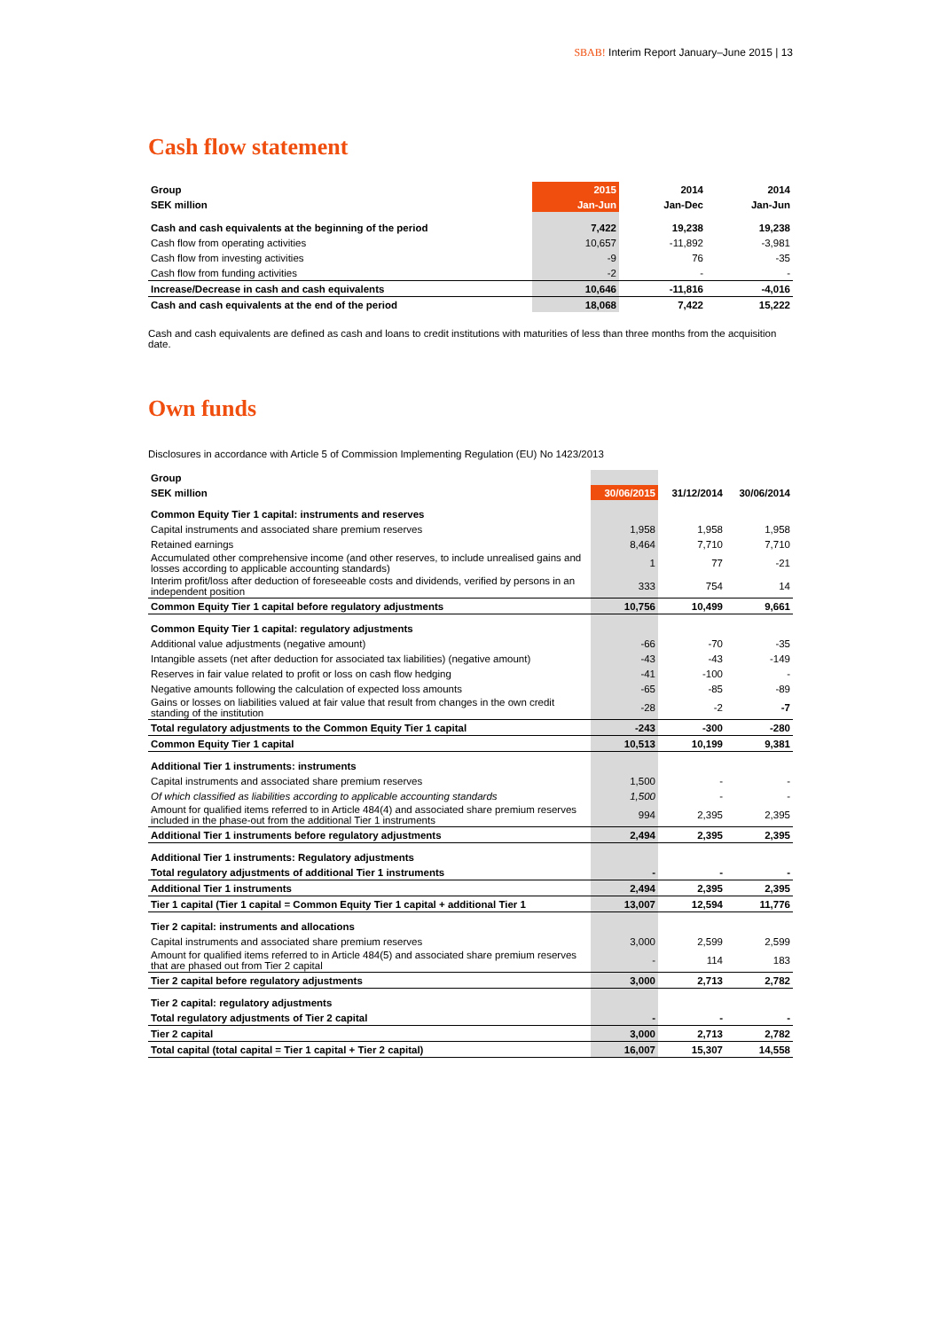SBAB! Interim Report January–June 2015 | 13
Cash flow statement
| Group | 2015 | 2014 | 2014 |
| --- | --- | --- | --- |
| SEK million | Jan-Jun | Jan-Dec | Jan-Jun |
| Cash and cash equivalents at the beginning of the period | 7,422 | 19,238 | 19,238 |
| Cash flow from operating activities | 10,657 | -11,892 | -3,981 |
| Cash flow from investing activities | -9 | 76 | -35 |
| Cash flow from funding activities | -2 | - | - |
| Increase/Decrease in cash and cash equivalents | 10,646 | -11,816 | -4,016 |
| Cash and cash equivalents at the end of the period | 18,068 | 7,422 | 15,222 |
Cash and cash equivalents are defined as cash and loans to credit institutions with maturities of less than three months from the acquisition date.
Own funds
Disclosures in accordance with Article 5 of Commission Implementing Regulation (EU) No 1423/2013
| Group | | | |
| --- | --- | --- | --- |
| SEK million | 30/06/2015 | 31/12/2014 | 30/06/2014 |
| Common Equity Tier 1 capital: instruments and reserves | | | |
| Capital instruments and associated share premium reserves | 1,958 | 1,958 | 1,958 |
| Retained earnings | 8,464 | 7,710 | 7,710 |
| Accumulated other comprehensive income (and other reserves, to include unrealised gains and losses according to applicable accounting standards) | 1 | 77 | -21 |
| Interim profit/loss after deduction of foreseeable costs and dividends, verified by persons in an independent position | 333 | 754 | 14 |
| Common Equity Tier 1 capital before regulatory adjustments | 10,756 | 10,499 | 9,661 |
| Common Equity Tier 1 capital: regulatory adjustments | | | |
| Additional value adjustments (negative amount) | -66 | -70 | -35 |
| Intangible assets (net after deduction for associated tax liabilities) (negative amount) | -43 | -43 | -149 |
| Reserves in fair value related to profit or loss on cash flow hedging | -41 | -100 | - |
| Negative amounts following the calculation of expected loss amounts | -65 | -85 | -89 |
| Gains or losses on liabilities valued at fair value that result from changes in the own credit standing of the institution | -28 | -2 | -7 |
| Total regulatory adjustments to the Common Equity Tier 1 capital | -243 | -300 | -280 |
| Common Equity Tier 1 capital | 10,513 | 10,199 | 9,381 |
| Additional Tier 1 instruments: instruments | | | |
| Capital instruments and associated share premium reserves | 1,500 | - | - |
| Of which classified as liabilities according to applicable accounting standards | 1,500 | - | - |
| Amount for qualified items referred to in Article 484(4) and associated share premium reserves included in the phase-out from the additional Tier 1 instruments | 994 | 2,395 | 2,395 |
| Additional Tier 1 instruments before regulatory adjustments | 2,494 | 2,395 | 2,395 |
| Additional Tier 1 instruments: Regulatory adjustments | | | |
| Total regulatory adjustments of additional Tier 1 instruments | - | - | - |
| Additional Tier 1 instruments | 2,494 | 2,395 | 2,395 |
| Tier 1 capital (Tier 1 capital = Common Equity Tier 1 capital + additional Tier 1 | 13,007 | 12,594 | 11,776 |
| Tier 2 capital: instruments and allocations | | | |
| Capital instruments and associated share premium reserves | 3,000 | 2,599 | 2,599 |
| Amount for qualified items referred to in Article 484(5) and associated share premium reserves that are phased out from Tier 2 capital | - | 114 | 183 |
| Tier 2 capital before regulatory adjustments | 3,000 | 2,713 | 2,782 |
| Tier 2 capital: regulatory adjustments | | | |
| Total regulatory adjustments of Tier 2 capital | - | - | - |
| Tier 2 capital | 3,000 | 2,713 | 2,782 |
| Total capital (total capital = Tier 1 capital + Tier 2 capital) | 16,007 | 15,307 | 14,558 |